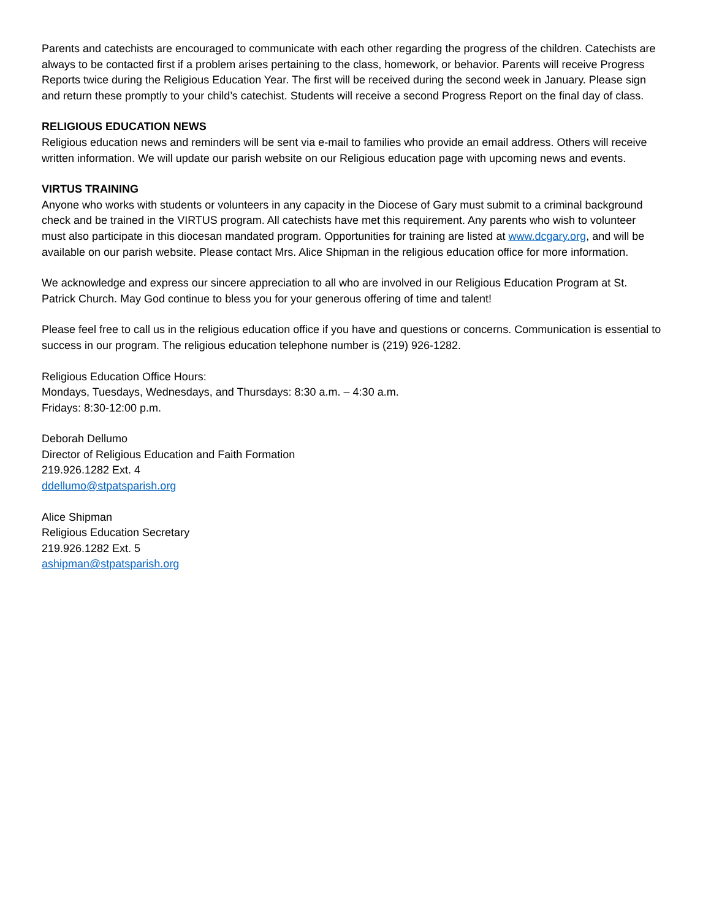Parents and catechists are encouraged to communicate with each other regarding the progress of the children. Catechists are always to be contacted first if a problem arises pertaining to the class, homework, or behavior. Parents will receive Progress Reports twice during the Religious Education Year. The first will be received during the second week in January. Please sign and return these promptly to your child’s catechist. Students will receive a second Progress Report on the final day of class.
RELIGIOUS EDUCATION NEWS
Religious education news and reminders will be sent via e-mail to families who provide an email address. Others will receive written information. We will update our parish website on our Religious education page with upcoming news and events.
VIRTUS TRAINING
Anyone who works with students or volunteers in any capacity in the Diocese of Gary must submit to a criminal background check and be trained in the VIRTUS program. All catechists have met this requirement. Any parents who wish to volunteer must also participate in this diocesan mandated program. Opportunities for training are listed at www.dcgary.org, and will be available on our parish website. Please contact Mrs. Alice Shipman in the religious education office for more information.
We acknowledge and express our sincere appreciation to all who are involved in our Religious Education Program at St. Patrick Church. May God continue to bless you for your generous offering of time and talent!
Please feel free to call us in the religious education office if you have and questions or concerns. Communication is essential to success in our program. The religious education telephone number is (219) 926-1282.
Religious Education Office Hours:
Mondays, Tuesdays, Wednesdays, and Thursdays: 8:30 a.m. – 4:30 a.m.
Fridays: 8:30-12:00 p.m.
Deborah Dellumo
Director of Religious Education and Faith Formation
219.926.1282 Ext. 4
ddellumo@stpatsparish.org
Alice Shipman
Religious Education Secretary
219.926.1282 Ext. 5
ashipman@stpatsparish.org